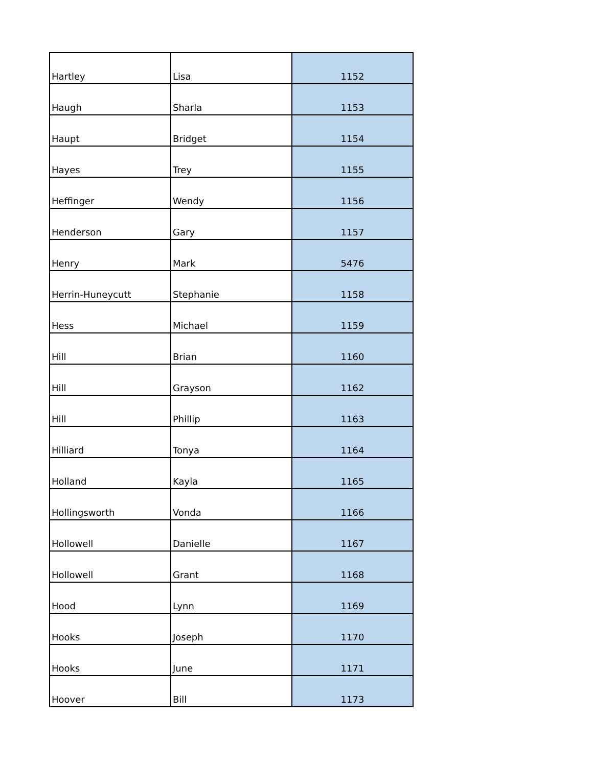| Hartley | Lisa | 1152 |
| Haugh | Sharla | 1153 |
| Haupt | Bridget | 1154 |
| Hayes | Trey | 1155 |
| Heffinger | Wendy | 1156 |
| Henderson | Gary | 1157 |
| Henry | Mark | 5476 |
| Herrin-Huneycutt | Stephanie | 1158 |
| Hess | Michael | 1159 |
| Hill | Brian | 1160 |
| Hill | Grayson | 1162 |
| Hill | Phillip | 1163 |
| Hilliard | Tonya | 1164 |
| Holland | Kayla | 1165 |
| Hollingsworth | Vonda | 1166 |
| Hollowell | Danielle | 1167 |
| Hollowell | Grant | 1168 |
| Hood | Lynn | 1169 |
| Hooks | Joseph | 1170 |
| Hooks | June | 1171 |
| Hoover | Bill | 1173 |